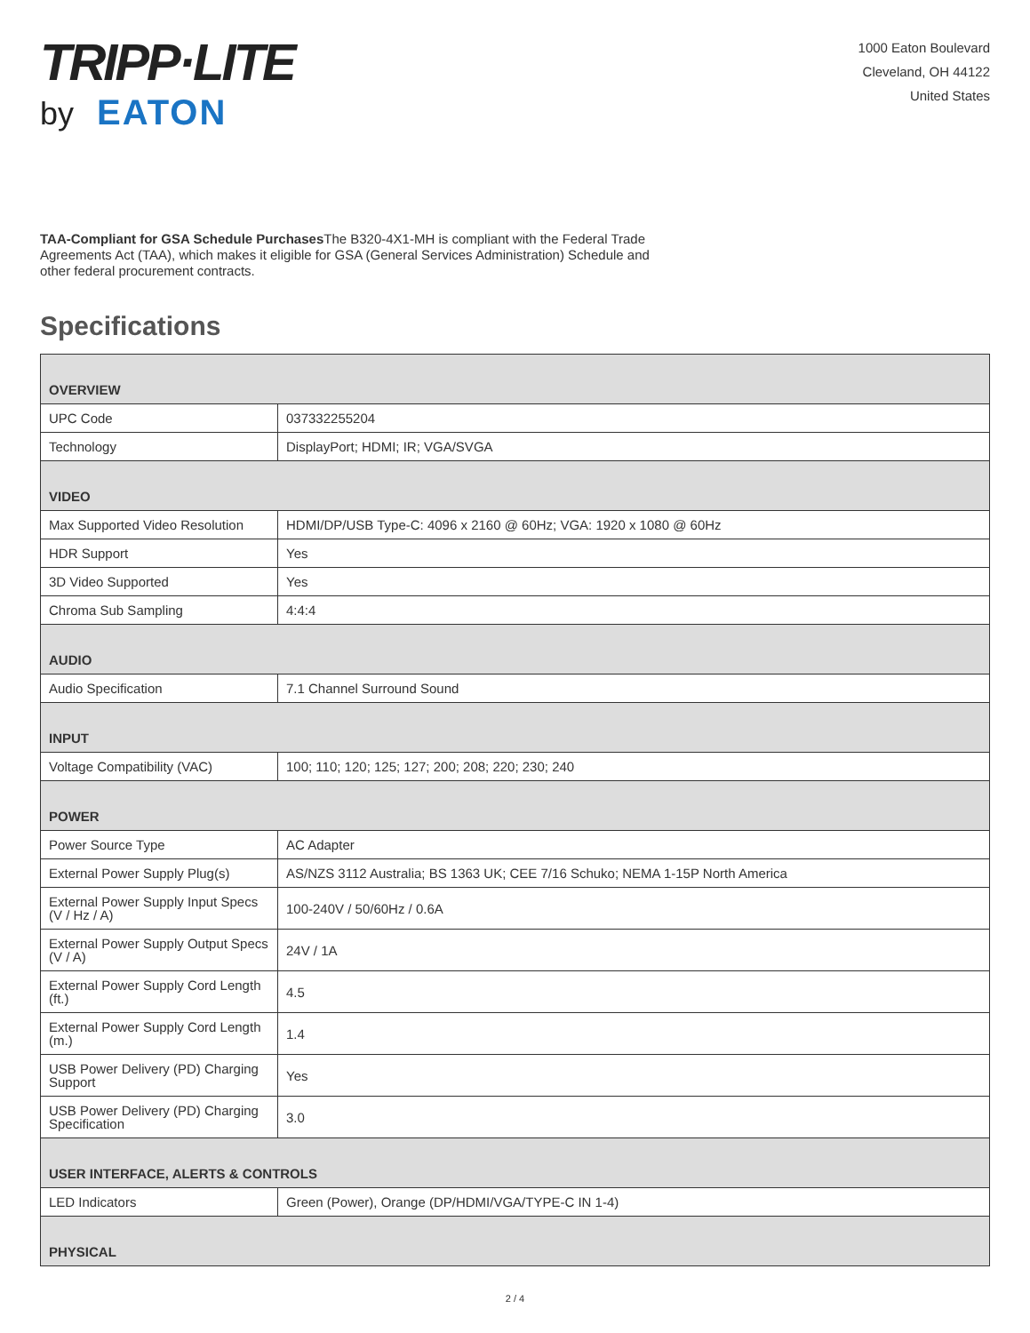TRIPP·LITE
by EATON
1000 Eaton Boulevard
Cleveland, OH 44122
United States
TAA-Compliant for GSA Schedule Purchases The B320-4X1-MH is compliant with the Federal Trade Agreements Act (TAA), which makes it eligible for GSA (General Services Administration) Schedule and other federal procurement contracts.
Specifications
| OVERVIEW | |
| --- | --- |
| UPC Code | 037332255204 |
| Technology | DisplayPort; HDMI; IR; VGA/SVGA |
| VIDEO | |
| Max Supported Video Resolution | HDMI/DP/USB Type-C: 4096 x 2160 @ 60Hz; VGA: 1920 x 1080 @ 60Hz |
| HDR Support | Yes |
| 3D Video Supported | Yes |
| Chroma Sub Sampling | 4:4:4 |
| AUDIO | |
| Audio Specification | 7.1 Channel Surround Sound |
| INPUT | |
| Voltage Compatibility (VAC) | 100; 110; 120; 125; 127; 200; 208; 220; 230; 240 |
| POWER | |
| Power Source Type | AC Adapter |
| External Power Supply Plug(s) | AS/NZS 3112 Australia; BS 1363 UK; CEE 7/16 Schuko; NEMA 1-15P North America |
| External Power Supply Input Specs (V / Hz / A) | 100-240V / 50/60Hz / 0.6A |
| External Power Supply Output Specs (V / A) | 24V / 1A |
| External Power Supply Cord Length (ft.) | 4.5 |
| External Power Supply Cord Length (m.) | 1.4 |
| USB Power Delivery (PD) Charging Support | Yes |
| USB Power Delivery (PD) Charging Specification | 3.0 |
| USER INTERFACE, ALERTS & CONTROLS | |
| LED Indicators | Green (Power), Orange (DP/HDMI/VGA/TYPE-C IN 1-4) |
| PHYSICAL | |
2 / 4